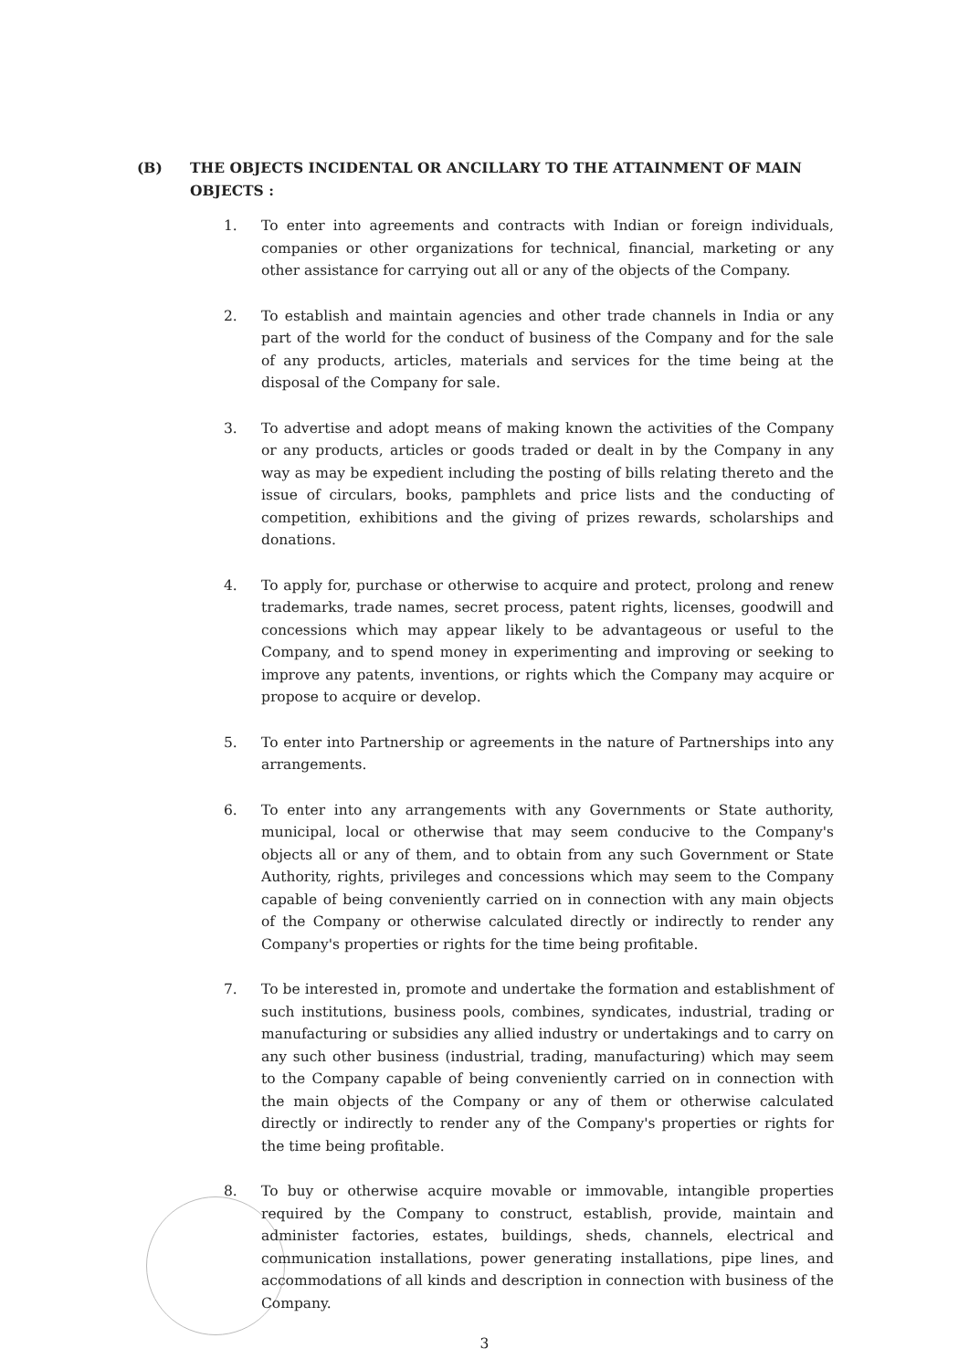(B) THE OBJECTS INCIDENTAL OR ANCILLARY TO THE ATTAINMENT OF MAIN OBJECTS :
1. To enter into agreements and contracts with Indian or foreign individuals, companies or other organizations for technical, financial, marketing or any other assistance for carrying out all or any of the objects of the Company.
2. To establish and maintain agencies and other trade channels in India or any part of the world for the conduct of business of the Company and for the sale of any products, articles, materials and services for the time being at the disposal of the Company for sale.
3. To advertise and adopt means of making known the activities of the Company or any products, articles or goods traded or dealt in by the Company in any way as may be expedient including the posting of bills relating thereto and the issue of circulars, books, pamphlets and price lists and the conducting of competition, exhibitions and the giving of prizes rewards, scholarships and donations.
4. To apply for, purchase or otherwise to acquire and protect, prolong and renew trademarks, trade names, secret process, patent rights, licenses, goodwill and concessions which may appear likely to be advantageous or useful to the Company, and to spend money in experimenting and improving or seeking to improve any patents, inventions, or rights which the Company may acquire or propose to acquire or develop.
5. To enter into Partnership or agreements in the nature of Partnerships into any arrangements.
6. To enter into any arrangements with any Governments or State authority, municipal, local or otherwise that may seem conducive to the Company's objects all or any of them, and to obtain from any such Government or State Authority, rights, privileges and concessions which may seem to the Company capable of being conveniently carried on in connection with any main objects of the Company or otherwise calculated directly or indirectly to render any Company's properties or rights for the time being profitable.
7. To be interested in, promote and undertake the formation and establishment of such institutions, business pools, combines, syndicates, industrial, trading or manufacturing or subsidies any allied industry or undertakings and to carry on any such other business (industrial, trading, manufacturing) which may seem to the Company capable of being conveniently carried on in connection with the main objects of the Company or any of them or otherwise calculated directly or indirectly to render any of the Company's properties or rights for the time being profitable.
8. To buy or otherwise acquire movable or immovable, intangible properties required by the Company to construct, establish, provide, maintain and administer factories, estates, buildings, sheds, channels, electrical and communication installations, power generating installations, pipe lines, and accommodations of all kinds and description in connection with business of the Company.
3